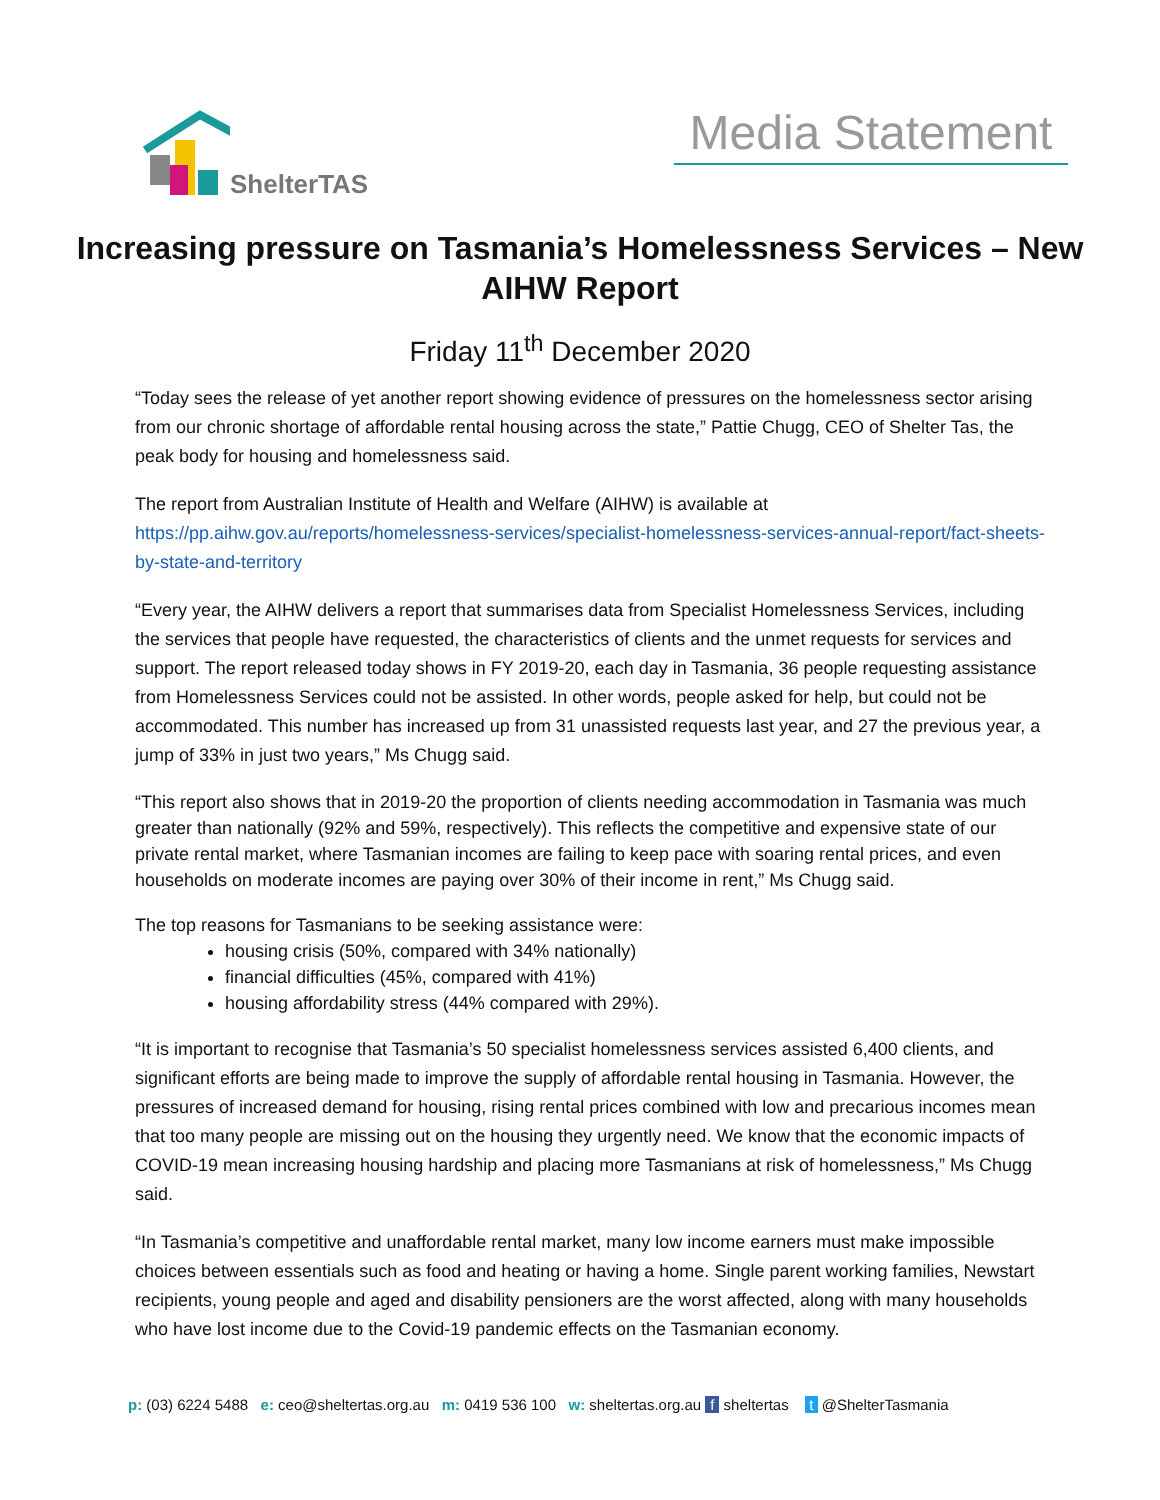ShelterTAS
Media Statement
Increasing pressure on Tasmania’s Homelessness Services – New AIHW Report
Friday 11<sup>th</sup> December 2020
“Today sees the release of yet another report showing evidence of pressures on the homelessness sector arising from our chronic shortage of affordable rental housing across the state,” Pattie Chugg, CEO of Shelter Tas, the peak body for housing and homelessness said.
The report from Australian Institute of Health and Welfare (AIHW) is available at https://pp.aihw.gov.au/reports/homelessness-services/specialist-homelessness-services-annual-report/fact-sheets-by-state-and-territory
“Every year, the AIHW delivers a report that summarises data from Specialist Homelessness Services, including the services that people have requested, the characteristics of clients and the unmet requests for services and support. The report released today shows in FY 2019-20, each day in Tasmania, 36 people requesting assistance from Homelessness Services could not be assisted. In other words, people asked for help, but could not be accommodated. This number has increased up from 31 unassisted requests last year, and 27 the previous year, a jump of 33% in just two years,” Ms Chugg said.
“This report also shows that in 2019-20 the proportion of clients needing accommodation in Tasmania was much greater than nationally (92% and 59%, respectively). This reflects the competitive and expensive state of our private rental market, where Tasmanian incomes are failing to keep pace with soaring rental prices, and even households on moderate incomes are paying over 30% of their income in rent,” Ms Chugg said.
The top reasons for Tasmanians to be seeking assistance were:
housing crisis (50%, compared with 34% nationally)
financial difficulties (45%, compared with 41%)
housing affordability stress (44% compared with 29%).
“It is important to recognise that Tasmania’s 50 specialist homelessness services assisted 6,400 clients, and significant efforts are being made to improve the supply of affordable rental housing in Tasmania. However, the pressures of increased demand for housing, rising rental prices combined with low and precarious incomes mean that too many people are missing out on the housing they urgently need. We know that the economic impacts of COVID-19 mean increasing housing hardship and placing more Tasmanians at risk of homelessness,” Ms Chugg said.
“In Tasmania’s competitive and unaffordable rental market, many low income earners must make impossible choices between essentials such as food and heating or having a home. Single parent working families, Newstart recipients, young people and aged and disability pensioners are the worst affected, along with many households who have lost income due to the Covid-19 pandemic effects on the Tasmanian economy.
p: (03) 6224 5488 e: ceo@sheltertas.org.au m: 0419 536 100 w: sheltertas.org.au f sheltertas t @ShelterTasmania